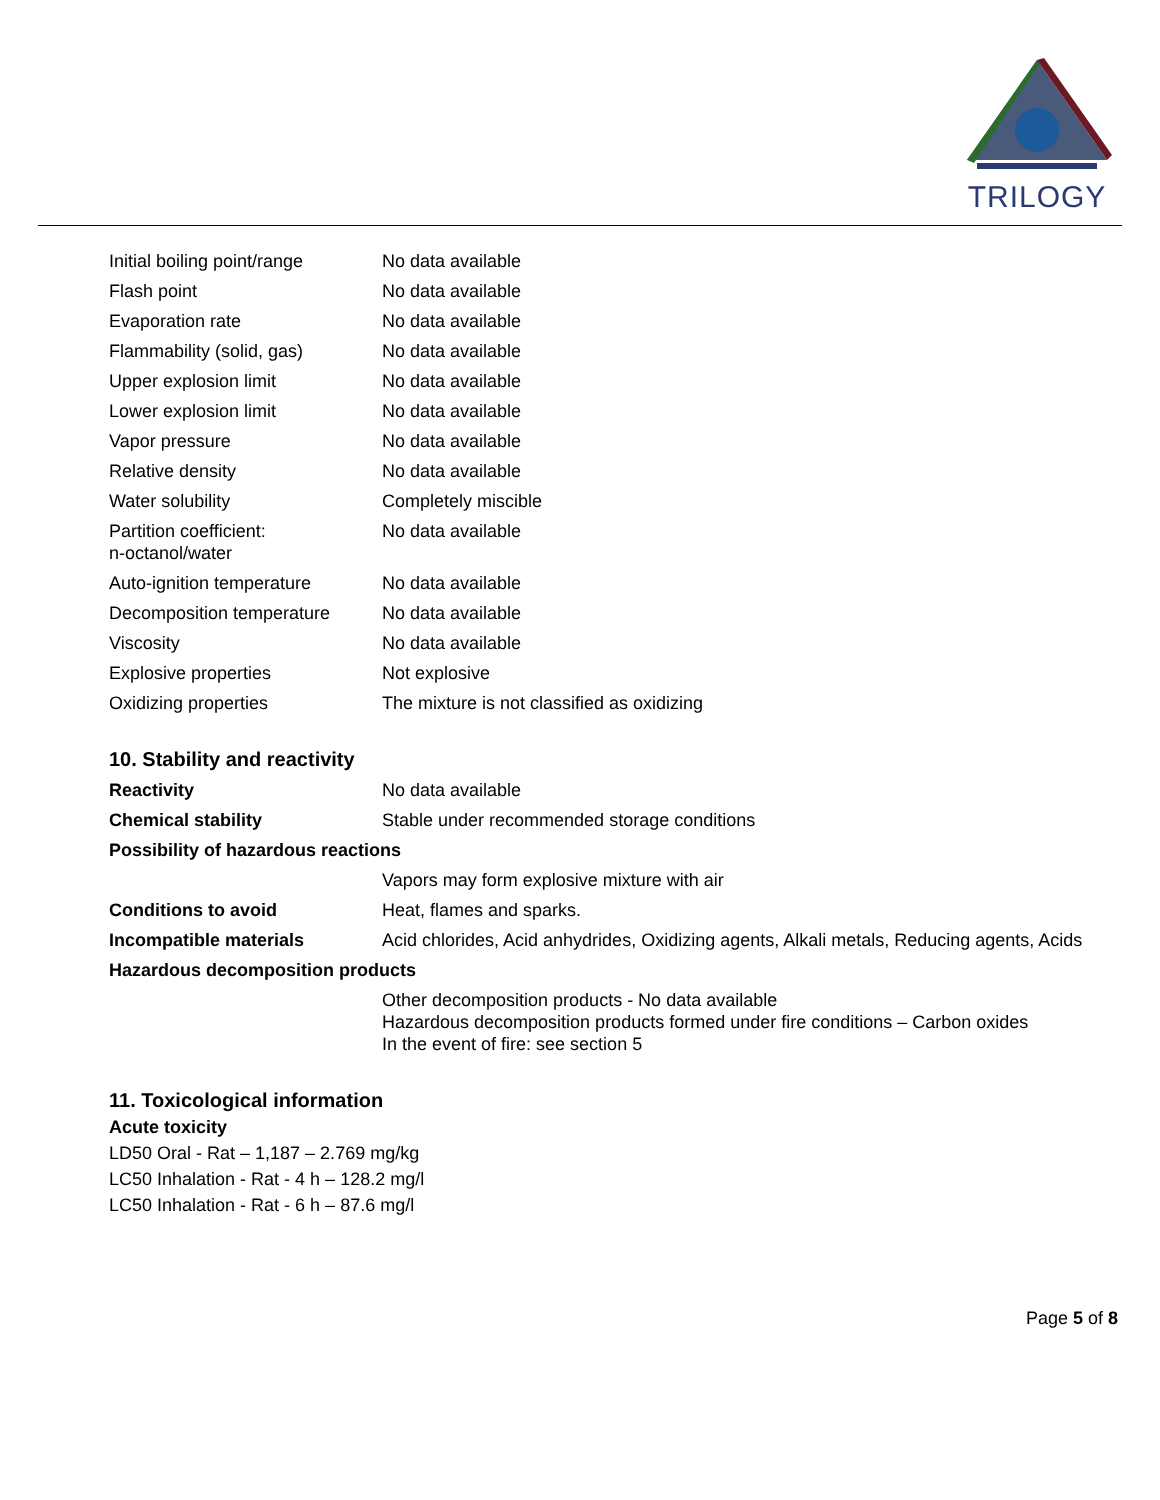TRILOGY
| Initial boiling point/range | No data available |
| Flash point | No data available |
| Evaporation rate | No data available |
| Flammability (solid, gas) | No data available |
| Upper explosion limit | No data available |
| Lower explosion limit | No data available |
| Vapor pressure | No data available |
| Relative density | No data available |
| Water solubility | Completely miscible |
| Partition coefficient: n-octanol/water | No data available |
| Auto-ignition temperature | No data available |
| Decomposition temperature | No data available |
| Viscosity | No data available |
| Explosive properties | Not explosive |
| Oxidizing properties | The mixture is not classified as oxidizing |
10. Stability and reactivity
| Reactivity | No data available |
| Chemical stability | Stable under recommended storage conditions |
| Possibility of hazardous reactions | |
| | Vapors may form explosive mixture with air |
| Conditions to avoid | Heat, flames and sparks. |
| Incompatible materials | Acid chlorides, Acid anhydrides, Oxidizing agents, Alkali metals, Reducing agents, Acids |
| Hazardous decomposition products | |
| | Other decomposition products - No data available Hazardous decomposition products formed under fire conditions – Carbon oxides In the event of fire: see section 5 |
11. Toxicological information
Acute toxicity
LD50 Oral - Rat – 1,187 – 2.769 mg/kg
LC50 Inhalation - Rat - 4 h – 128.2 mg/l
LC50 Inhalation - Rat - 6 h – 87.6 mg/l
Page 5 of 8